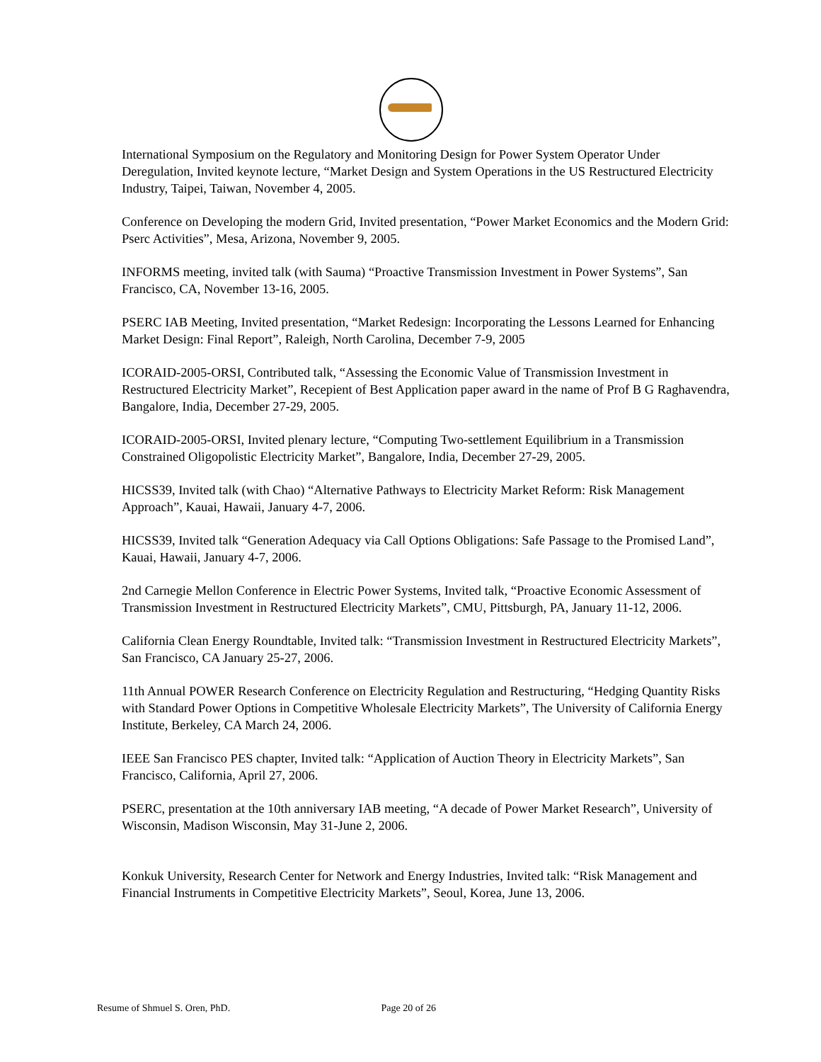International Symposium on the Regulatory and Monitoring Design for Power System Operator Under Deregulation, Invited keynote lecture, “Market Design and System Operations in the US Restructured Electricity Industry, Taipei, Taiwan, November 4, 2005.
Conference on Developing the modern Grid, Invited presentation, “Power Market Economics and the Modern Grid: Pserc Activities”, Mesa, Arizona, November 9, 2005.
INFORMS meeting, invited talk (with Sauma) “Proactive Transmission Investment in Power Systems”, San Francisco, CA, November 13-16, 2005.
PSERC IAB Meeting, Invited presentation, “Market Redesign: Incorporating the Lessons Learned for Enhancing Market Design: Final Report”, Raleigh, North Carolina, December 7-9, 2005
ICORAID-2005-ORSI, Contributed talk, “Assessing the Economic Value of Transmission Investment in Restructured Electricity Market”, Recepient of Best Application paper award in the name of Prof B G Raghavendra, Bangalore, India, December 27-29, 2005.
ICORAID-2005-ORSI, Invited plenary lecture, “Computing Two-settlement Equilibrium in a Transmission Constrained Oligopolistic Electricity Market”, Bangalore, India, December 27-29, 2005.
HICSS39, Invited talk (with Chao) “Alternative Pathways to Electricity Market Reform: Risk Management Approach”, Kauai, Hawaii, January 4-7, 2006.
HICSS39, Invited talk “Generation Adequacy via Call Options Obligations: Safe Passage to the Promised Land”, Kauai, Hawaii, January 4-7, 2006.
2nd Carnegie Mellon Conference in Electric Power Systems, Invited talk, “Proactive Economic Assessment of Transmission Investment in Restructured Electricity Markets”, CMU, Pittsburgh, PA, January 11-12, 2006.
California Clean Energy Roundtable, Invited talk: “Transmission Investment in Restructured Electricity Markets”, San Francisco, CA January 25-27, 2006.
11th Annual POWER Research Conference on Electricity Regulation and Restructuring, “Hedging Quantity Risks with Standard Power Options in Competitive Wholesale Electricity Markets”, The University of California Energy Institute, Berkeley, CA March 24, 2006.
IEEE San Francisco PES chapter, Invited talk: “Application of Auction Theory in Electricity Markets”, San Francisco, California, April 27, 2006.
PSERC, presentation at the 10th anniversary IAB meeting, “A decade of Power Market Research”, University of Wisconsin, Madison Wisconsin, May 31-June 2, 2006.
Konkuk University, Research Center for Network and Energy Industries, Invited talk: “Risk Management and Financial Instruments in Competitive Electricity Markets”, Seoul, Korea, June 13, 2006.
Resume of Shmuel S. Oren, PhD. Page 20 of 26